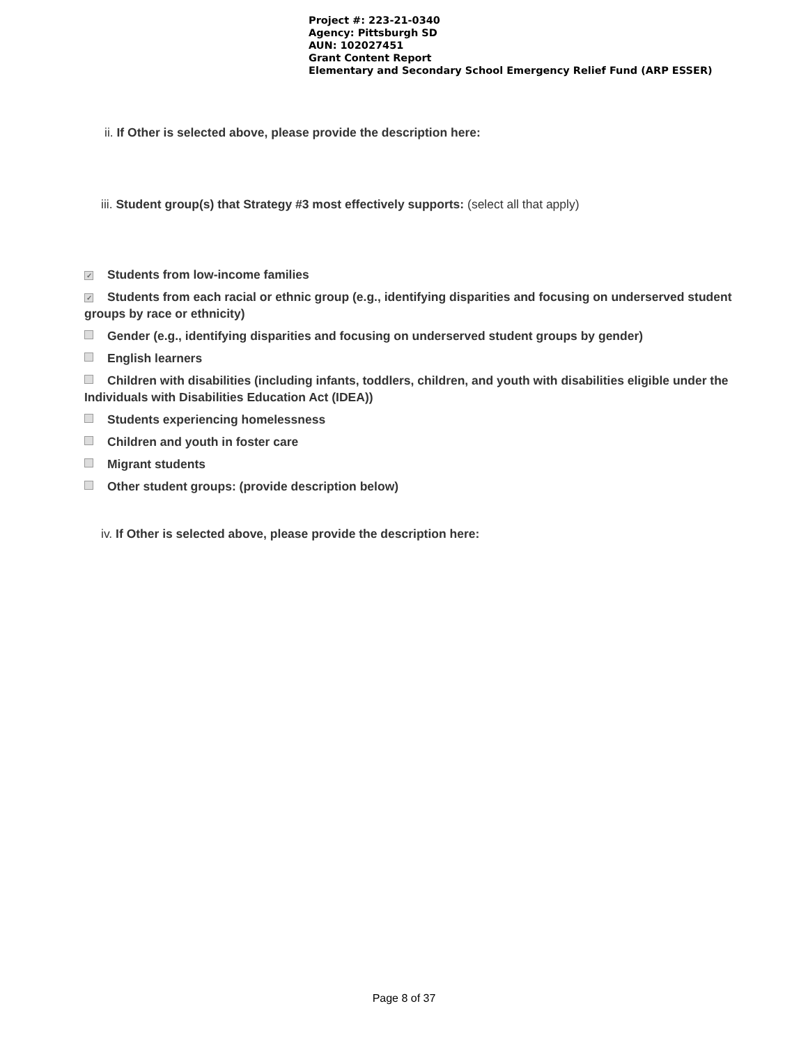Project #: 223-21-0340
Agency: Pittsburgh SD
AUN: 102027451
Grant Content Report
Elementary and Secondary School Emergency Relief Fund (ARP ESSER)
ii. If Other is selected above, please provide the description here:
iii. Student group(s) that Strategy #3 most effectively supports: (select all that apply)
✓ Students from low-income families
✓ Students from each racial or ethnic group (e.g., identifying disparities and focusing on underserved student groups by race or ethnicity)
Gender (e.g., identifying disparities and focusing on underserved student groups by gender)
English learners
Children with disabilities (including infants, toddlers, children, and youth with disabilities eligible under the Individuals with Disabilities Education Act (IDEA))
Students experiencing homelessness
Children and youth in foster care
Migrant students
Other student groups: (provide description below)
iv. If Other is selected above, please provide the description here:
Page 8 of 37